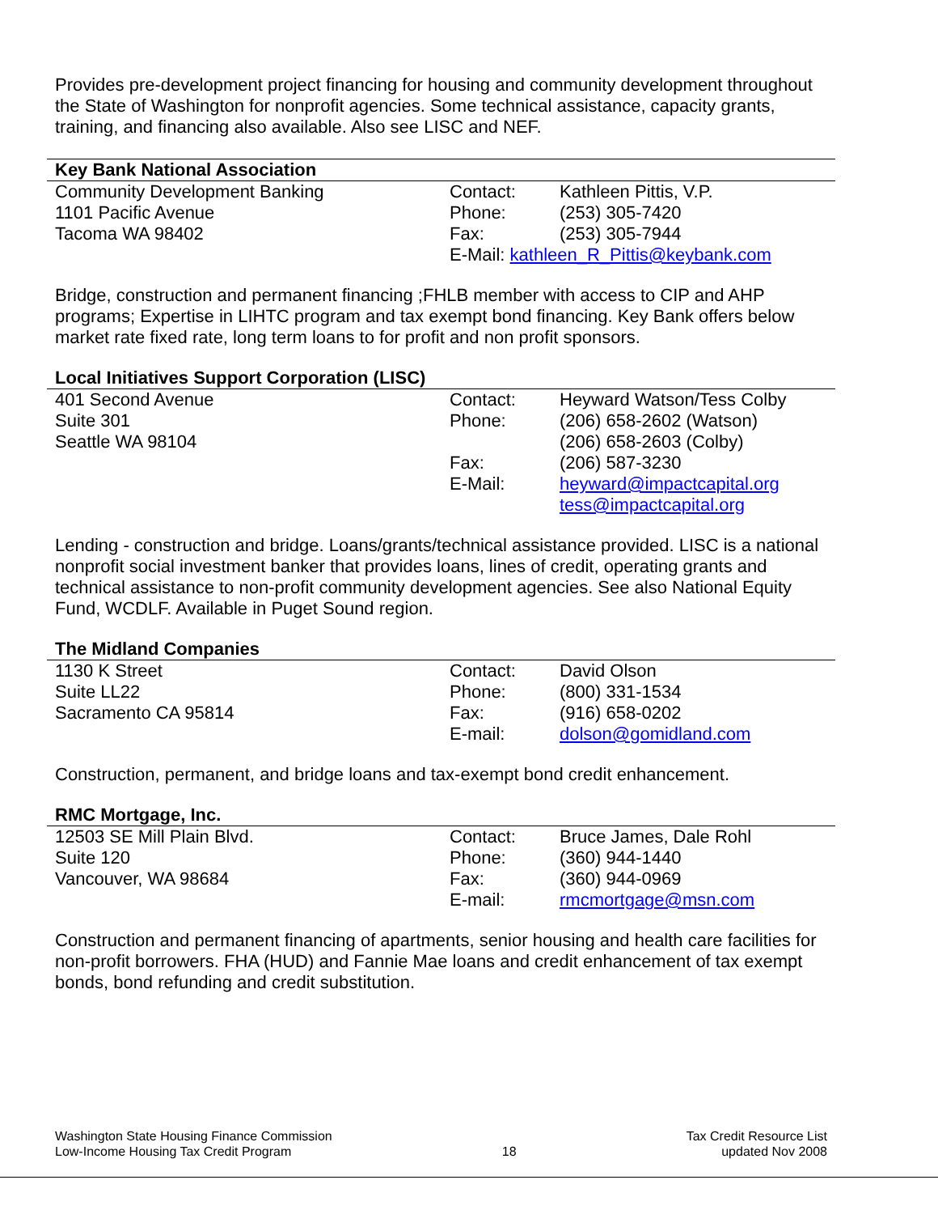Provides pre-development project financing for housing and community development throughout the State of Washington for nonprofit agencies. Some technical assistance, capacity grants, training, and financing also available. Also see LISC and NEF.
Key Bank National Association
| Community Development Banking | Contact: | Kathleen Pittis, V.P. |
| 1101 Pacific Avenue | Phone: | (253) 305-7420 |
| Tacoma WA 98402 | Fax: | (253) 305-7944 |
| | E-Mail: kathleen_R_Pittis@keybank.com | |
Bridge, construction and permanent financing ;FHLB member with access to CIP and AHP programs; Expertise in LIHTC program and tax exempt bond financing. Key Bank offers below market rate fixed rate, long term loans to for profit and non profit sponsors.
Local Initiatives Support Corporation (LISC)
| 401 Second Avenue | Contact: | Heyward Watson/Tess Colby |
| Suite 301 | Phone: | (206) 658-2602 (Watson) |
| Seattle WA 98104 | | (206) 658-2603 (Colby) |
| | Fax: | (206) 587-3230 |
| | E-Mail: | heyward@impactcapital.org |
| | | tess@impactcapital.org |
Lending - construction and bridge. Loans/grants/technical assistance provided. LISC is a national nonprofit social investment banker that provides loans, lines of credit, operating grants and technical assistance to non-profit community development agencies. See also National Equity Fund, WCDLF. Available in Puget Sound region.
The Midland Companies
| 1130 K Street | Contact: | David Olson |
| Suite LL22 | Phone: | (800) 331-1534 |
| Sacramento CA 95814 | Fax: | (916) 658-0202 |
| | E-mail: | dolson@gomidland.com |
Construction, permanent, and bridge loans and tax-exempt bond credit enhancement.
RMC Mortgage, Inc.
| 12503 SE Mill Plain Blvd. | Contact: | Bruce James, Dale Rohl |
| Suite 120 | Phone: | (360) 944-1440 |
| Vancouver, WA 98684 | Fax: | (360) 944-0969 |
| | E-mail: | rmcmortgage@msn.com |
Construction and permanent financing of apartments, senior housing and health care facilities for non-profit borrowers. FHA (HUD) and Fannie Mae loans and credit enhancement of tax exempt bonds, bond refunding and credit substitution.
Washington State Housing Finance Commission
Low-Income Housing Tax Credit Program
18 Tax Credit Resource List
updated Nov 2008